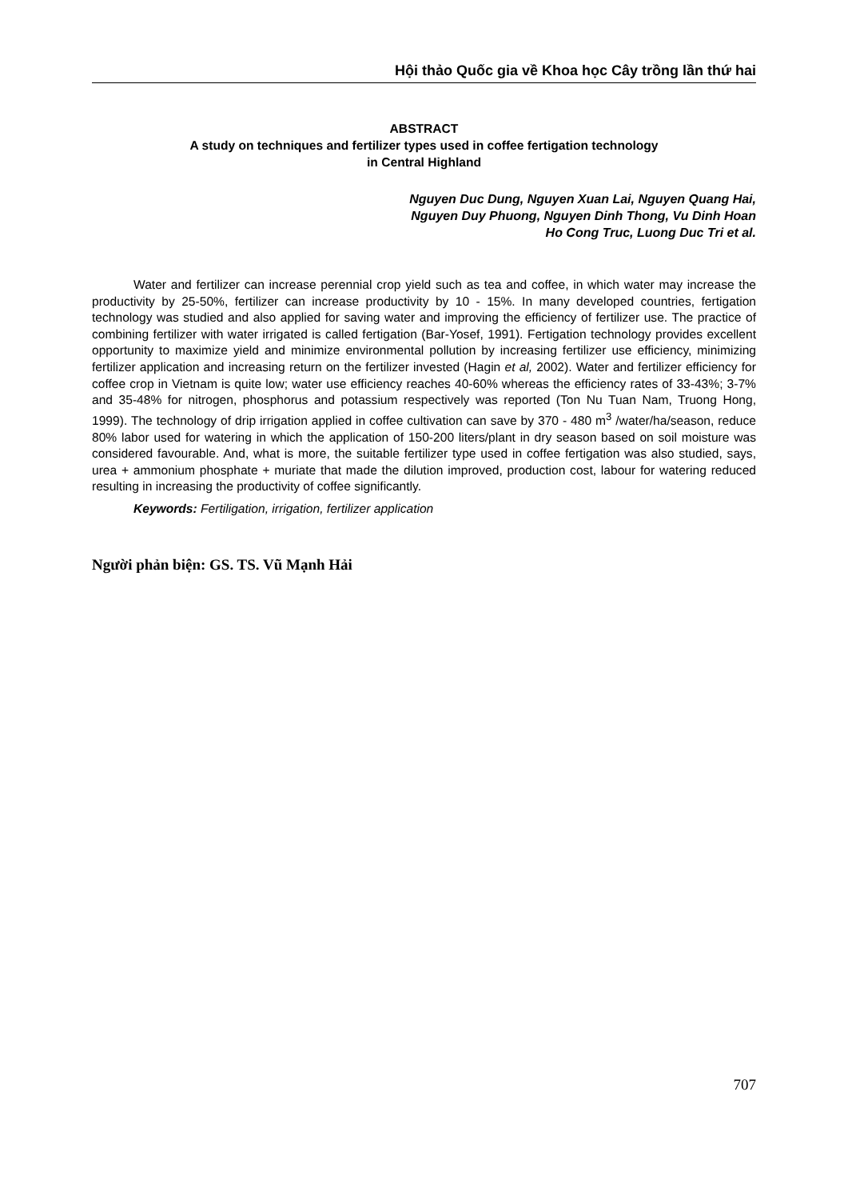Hội thảo Quốc gia về Khoa học Cây trồng lần thứ hai
ABSTRACT
A study on techniques and fertilizer types used in coffee fertigation technology
in Central Highland
Nguyen Duc Dung, Nguyen Xuan Lai, Nguyen Quang Hai,
Nguyen Duy Phuong, Nguyen Dinh Thong, Vu Dinh Hoan
Ho Cong Truc, Luong Duc Tri et al.
Water and fertilizer can increase perennial crop yield such as tea and coffee, in which water may increase the productivity by 25-50%, fertilizer can increase productivity by 10 - 15%. In many developed countries, fertigation technology was studied and also applied for saving water and improving the efficiency of fertilizer use. The practice of combining fertilizer with water irrigated is called fertigation (Bar-Yosef, 1991). Fertigation technology provides excellent opportunity to maximize yield and minimize environmental pollution by increasing fertilizer use efficiency, minimizing fertilizer application and increasing return on the fertilizer invested (Hagin et al, 2002). Water and fertilizer efficiency for coffee crop in Vietnam is quite low; water use efficiency reaches 40-60% whereas the efficiency rates of 33-43%; 3-7% and 35-48% for nitrogen, phosphorus and potassium respectively was reported (Ton Nu Tuan Nam, Truong Hong, 1999). The technology of drip irrigation applied in coffee cultivation can save by 370 - 480 m<sup>3</sup> /water/ha/season, reduce 80% labor used for watering in which the application of 150-200 liters/plant in dry season based on soil moisture was considered favourable. And, what is more, the suitable fertilizer type used in coffee fertigation was also studied, says, urea + ammonium phosphate + muriate that made the dilution improved, production cost, labour for watering reduced resulting in increasing the productivity of coffee significantly.
Keywords: Fertiligation, irrigation, fertilizer application
Người phản biện: GS. TS. Vũ Mạnh Hải
707